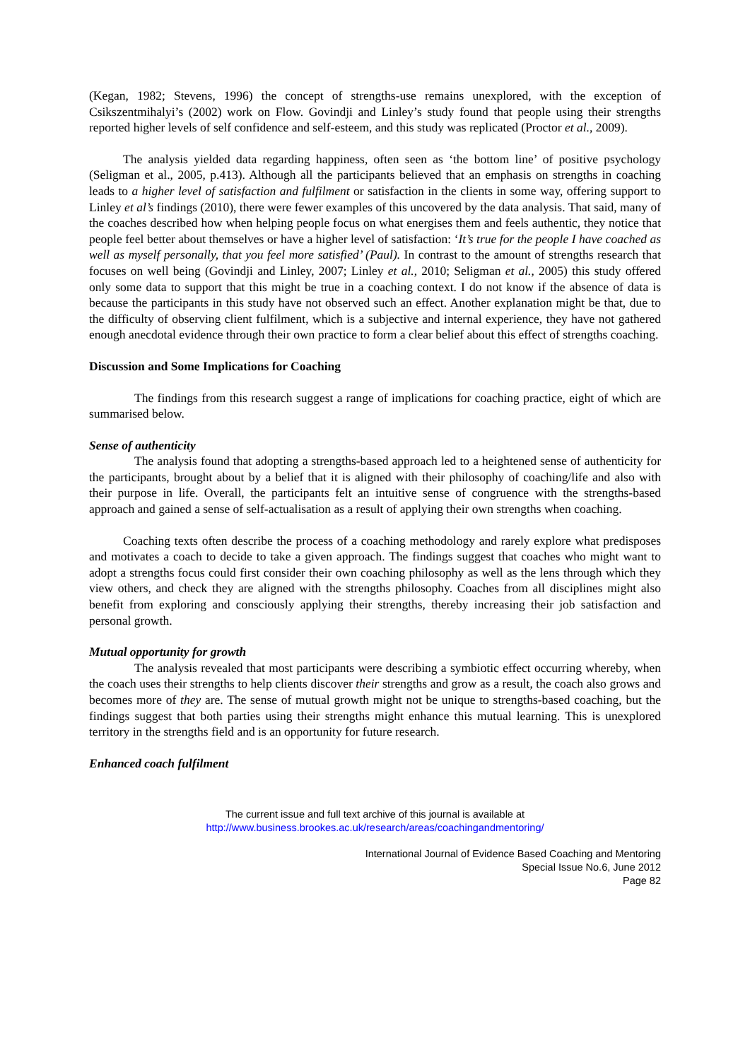(Kegan, 1982; Stevens, 1996) the concept of strengths-use remains unexplored, with the exception of Csikszentmihalyi’s (2002) work on Flow. Govindji and Linley’s study found that people using their strengths reported higher levels of self confidence and self-esteem, and this study was replicated (Proctor et al., 2009).
The analysis yielded data regarding happiness, often seen as ‘the bottom line’ of positive psychology (Seligman et al., 2005, p.413). Although all the participants believed that an emphasis on strengths in coaching leads to a higher level of satisfaction and fulfilment or satisfaction in the clients in some way, offering support to Linley et al’s findings (2010), there were fewer examples of this uncovered by the data analysis. That said, many of the coaches described how when helping people focus on what energises them and feels authentic, they notice that people feel better about themselves or have a higher level of satisfaction: ‘It’s true for the people I have coached as well as myself personally, that you feel more satisfied’ (Paul). In contrast to the amount of strengths research that focuses on well being (Govindji and Linley, 2007; Linley et al., 2010; Seligman et al., 2005) this study offered only some data to support that this might be true in a coaching context. I do not know if the absence of data is because the participants in this study have not observed such an effect. Another explanation might be that, due to the difficulty of observing client fulfilment, which is a subjective and internal experience, they have not gathered enough anecdotal evidence through their own practice to form a clear belief about this effect of strengths coaching.
Discussion and Some Implications for Coaching
The findings from this research suggest a range of implications for coaching practice, eight of which are summarised below.
Sense of authenticity
The analysis found that adopting a strengths-based approach led to a heightened sense of authenticity for the participants, brought about by a belief that it is aligned with their philosophy of coaching/life and also with their purpose in life. Overall, the participants felt an intuitive sense of congruence with the strengths-based approach and gained a sense of self-actualisation as a result of applying their own strengths when coaching.
Coaching texts often describe the process of a coaching methodology and rarely explore what predisposes and motivates a coach to decide to take a given approach. The findings suggest that coaches who might want to adopt a strengths focus could first consider their own coaching philosophy as well as the lens through which they view others, and check they are aligned with the strengths philosophy. Coaches from all disciplines might also benefit from exploring and consciously applying their strengths, thereby increasing their job satisfaction and personal growth.
Mutual opportunity for growth
The analysis revealed that most participants were describing a symbiotic effect occurring whereby, when the coach uses their strengths to help clients discover their strengths and grow as a result, the coach also grows and becomes more of they are. The sense of mutual growth might not be unique to strengths-based coaching, but the findings suggest that both parties using their strengths might enhance this mutual learning. This is unexplored territory in the strengths field and is an opportunity for future research.
Enhanced coach fulfilment
The current issue and full text archive of this journal is available at
http://www.business.brookes.ac.uk/research/areas/coachingandmentoring/
International Journal of Evidence Based Coaching and Mentoring
Special Issue No.6, June 2012
Page 82